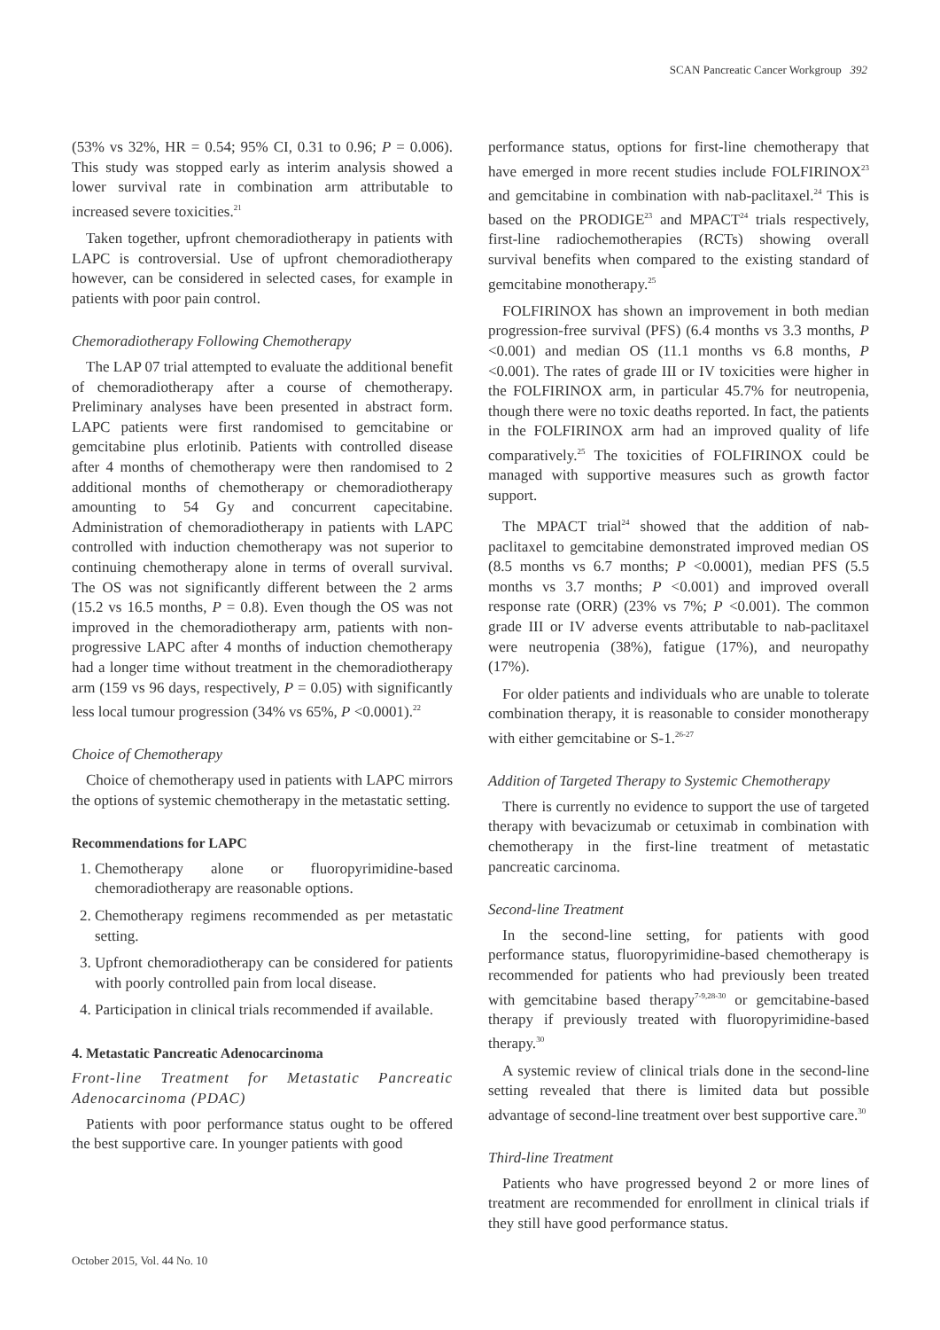SCAN Pancreatic Cancer Workgroup 392
(53% vs 32%, HR = 0.54; 95% CI, 0.31 to 0.96; P = 0.006). This study was stopped early as interim analysis showed a lower survival rate in combination arm attributable to increased severe toxicities.<sup>21</sup>
Taken together, upfront chemoradiotherapy in patients with LAPC is controversial. Use of upfront chemoradiotherapy however, can be considered in selected cases, for example in patients with poor pain control.
Chemoradiotherapy Following Chemotherapy
The LAP 07 trial attempted to evaluate the additional benefit of chemoradiotherapy after a course of chemotherapy. Preliminary analyses have been presented in abstract form. LAPC patients were first randomised to gemcitabine or gemcitabine plus erlotinib. Patients with controlled disease after 4 months of chemotherapy were then randomised to 2 additional months of chemotherapy or chemoradiotherapy amounting to 54 Gy and concurrent capecitabine. Administration of chemoradiotherapy in patients with LAPC controlled with induction chemotherapy was not superior to continuing chemotherapy alone in terms of overall survival. The OS was not significantly different between the 2 arms (15.2 vs 16.5 months, P = 0.8). Even though the OS was not improved in the chemoradiotherapy arm, patients with non-progressive LAPC after 4 months of induction chemotherapy had a longer time without treatment in the chemoradiotherapy arm (159 vs 96 days, respectively, P = 0.05) with significantly less local tumour progression (34% vs 65%, P <0.0001).<sup>22</sup>
Choice of Chemotherapy
Choice of chemotherapy used in patients with LAPC mirrors the options of systemic chemotherapy in the metastatic setting.
Recommendations for LAPC
1. Chemotherapy alone or fluoropyrimidine-based chemoradiotherapy are reasonable options.
2. Chemotherapy regimens recommended as per metastatic setting.
3. Upfront chemoradiotherapy can be considered for patients with poorly controlled pain from local disease.
4. Participation in clinical trials recommended if available.
4. Metastatic Pancreatic Adenocarcinoma
Front-line Treatment for Metastatic Pancreatic Adenocarcinoma (PDAC)
Patients with poor performance status ought to be offered the best supportive care. In younger patients with good
performance status, options for first-line chemotherapy that have emerged in more recent studies include FOLFIRINOX<sup>23</sup> and gemcitabine in combination with nab-paclitaxel.<sup>24</sup> This is based on the PRODIGE<sup>23</sup> and MPACT<sup>24</sup> trials respectively, first-line radiochemotherapies (RCTs) showing overall survival benefits when compared to the existing standard of gemcitabine monotherapy.<sup>25</sup>
FOLFIRINOX has shown an improvement in both median progression-free survival (PFS) (6.4 months vs 3.3 months, P <0.001) and median OS (11.1 months vs 6.8 months, P <0.001). The rates of grade III or IV toxicities were higher in the FOLFIRINOX arm, in particular 45.7% for neutropenia, though there were no toxic deaths reported. In fact, the patients in the FOLFIRINOX arm had an improved quality of life comparatively.<sup>25</sup> The toxicities of FOLFIRINOX could be managed with supportive measures such as growth factor support.
The MPACT trial<sup>24</sup> showed that the addition of nab-paclitaxel to gemcitabine demonstrated improved median OS (8.5 months vs 6.7 months; P <0.0001), median PFS (5.5 months vs 3.7 months; P <0.001) and improved overall response rate (ORR) (23% vs 7%; P <0.001). The common grade III or IV adverse events attributable to nab-paclitaxel were neutropenia (38%), fatigue (17%), and neuropathy (17%).
For older patients and individuals who are unable to tolerate combination therapy, it is reasonable to consider monotherapy with either gemcitabine or S-1.<sup>26-27</sup>
Addition of Targeted Therapy to Systemic Chemotherapy
There is currently no evidence to support the use of targeted therapy with bevacizumab or cetuximab in combination with chemotherapy in the first-line treatment of metastatic pancreatic carcinoma.
Second-line Treatment
In the second-line setting, for patients with good performance status, fluoropyrimidine-based chemotherapy is recommended for patients who had previously been treated with gemcitabine based therapy<sup>7-9,28-30</sup> or gemcitabine-based therapy if previously treated with fluoropyrimidine-based therapy.<sup>30</sup>
A systemic review of clinical trials done in the second-line setting revealed that there is limited data but possible advantage of second-line treatment over best supportive care.<sup>30</sup>
Third-line Treatment
Patients who have progressed beyond 2 or more lines of treatment are recommended for enrollment in clinical trials if they still have good performance status.
October 2015, Vol. 44 No. 10